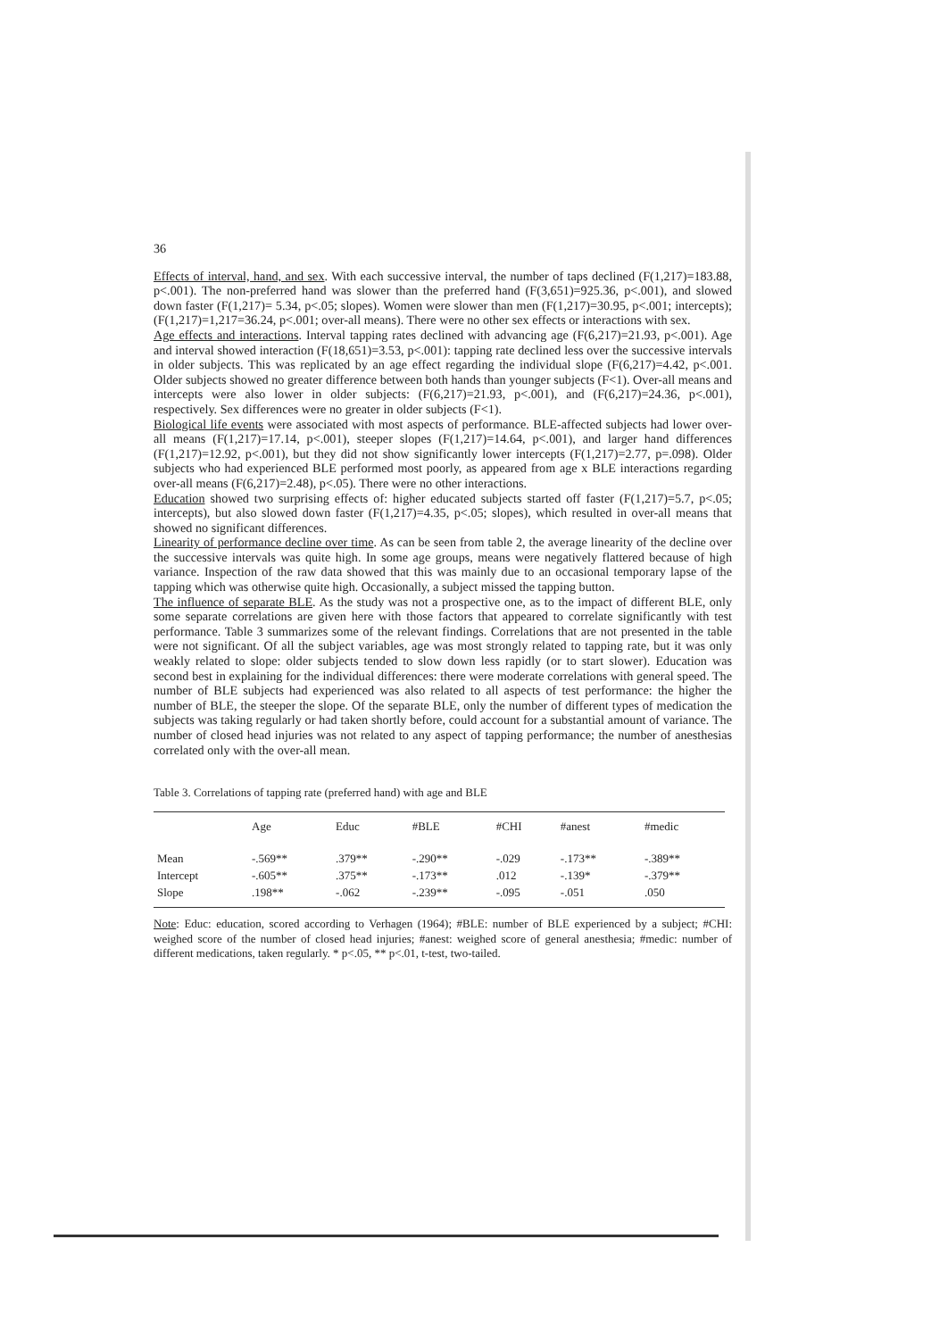36
Effects of interval, hand, and sex. With each successive interval, the number of taps declined (F(1,217)=183.88, p<.001). The non-preferred hand was slower than the preferred hand (F(3,651)=925.36, p<.001), and slowed down faster (F(1,217)= 5.34, p<.05; slopes). Women were slower than men (F(1,217)=30.95, p<.001; intercepts); (F(1,217)=1,217=36.24, p<.001; over-all means). There were no other sex effects or interactions with sex.
Age effects and interactions. Interval tapping rates declined with advancing age (F(6,217)=21.93, p<.001). Age and interval showed interaction (F(18,651)=3.53, p<.001): tapping rate declined less over the successive intervals in older subjects. This was replicated by an age effect regarding the individual slope (F(6,217)=4.42, p<.001. Older subjects showed no greater difference between both hands than younger subjects (F<1). Over-all means and intercepts were also lower in older subjects: (F(6,217)=21.93, p<.001), and (F(6,217)=24.36, p<.001), respectively. Sex differences were no greater in older subjects (F<1).
Biological life events were associated with most aspects of performance. BLE-affected subjects had lower over-all means (F(1,217)=17.14, p<.001), steeper slopes (F(1,217)=14.64, p<.001), and larger hand differences (F(1,217)=12.92, p<.001), but they did not show significantly lower intercepts (F(1,217)=2.77, p=.098). Older subjects who had experienced BLE performed most poorly, as appeared from age x BLE interactions regarding over-all means (F(6,217)=2.48), p<.05). There were no other interactions.
Education showed two surprising effects of: higher educated subjects started off faster (F(1,217)=5.7, p<.05; intercepts), but also slowed down faster (F(1,217)=4.35, p<.05; slopes), which resulted in over-all means that showed no significant differences.
Linearity of performance decline over time. As can be seen from table 2, the average linearity of the decline over the successive intervals was quite high. In some age groups, means were negatively flattered because of high variance. Inspection of the raw data showed that this was mainly due to an occasional temporary lapse of the tapping which was otherwise quite high. Occasionally, a subject missed the tapping button.
The influence of separate BLE. As the study was not a prospective one, as to the impact of different BLE, only some separate correlations are given here with those factors that appeared to correlate significantly with test performance. Table 3 summarizes some of the relevant findings. Correlations that are not presented in the table were not significant. Of all the subject variables, age was most strongly related to tapping rate, but it was only weakly related to slope: older subjects tended to slow down less rapidly (or to start slower). Education was second best in explaining for the individual differences: there were moderate correlations with general speed. The number of BLE subjects had experienced was also related to all aspects of test performance: the higher the number of BLE, the steeper the slope. Of the separate BLE, only the number of different types of medication the subjects was taking regularly or had taken shortly before, could account for a substantial amount of variance. The number of closed head injuries was not related to any aspect of tapping performance; the number of anesthesias correlated only with the over-all mean.
Table 3. Correlations of tapping rate (preferred hand) with age and BLE
| | Age | Educ | #BLE | #CHI | #anest | #medic |
| --- | --- | --- | --- | --- | --- | --- |
| Mean | -.569** | .379** | -.290** | -.029 | -.173** | -.389** |
| Intercept | -.605** | .375** | -.173** | .012 | -.139* | -.379** |
| Slope | .198** | -.062 | -.239** | -.095 | -.051 | .050 |
Note: Educ: education, scored according to Verhagen (1964); #BLE: number of BLE experienced by a subject; #CHI: weighed score of the number of closed head injuries; #anest: weighed score of general anesthesia; #medic: number of different medications, taken regularly. * p<.05, ** p<.01, t-test, two-tailed.